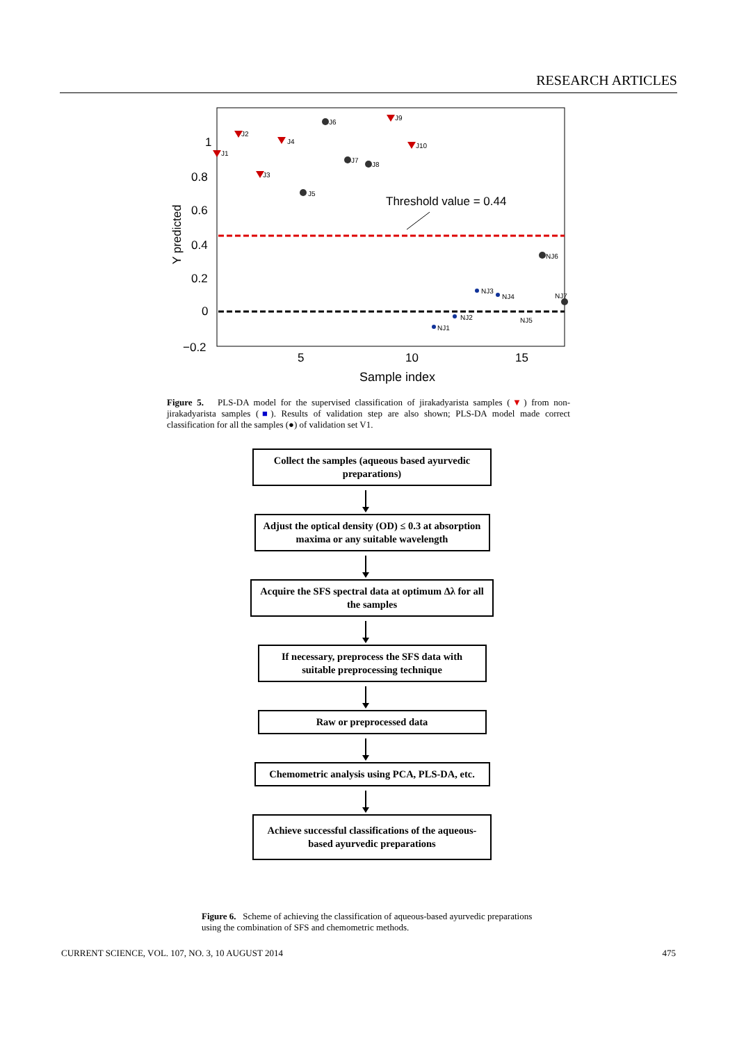RESEARCH ARTICLES
1
0.8
0.6
0.4
0.2
0
−0.2
5
10
15
Sample index
Y predicted
Threshold value = 0.44
J1
J2
J3
J4
J5
J6
J7
J8
J9
J10
NJ6
NJ3
NJ4
NJ7
NJ2
NJ5
NJ1
Figure 5. PLS-DA model for the supervised classification of jirakadyarista samples (▼) from non-jirakadyarista samples (■). Results of validation step are also shown; PLS-DA model made correct classification for all the samples (●) of validation set V1.
Collect the samples (aqueous based ayurvedic preparations)
Adjust the optical density (OD) ≤ 0.3 at absorption maxima or any suitable wavelength
Acquire the SFS spectral data at optimum Δλ for all the samples
If necessary, preprocess the SFS data with suitable preprocessing technique
Raw or preprocessed data
Chemometric analysis using PCA, PLS-DA, etc.
Achieve successful classifications of the aqueous-based ayurvedic preparations
Figure 6. Scheme of achieving the classification of aqueous-based ayurvedic preparations using the combination of SFS and chemometric methods.
CURRENT SCIENCE, VOL. 107, NO. 3, 10 AUGUST 2014 475